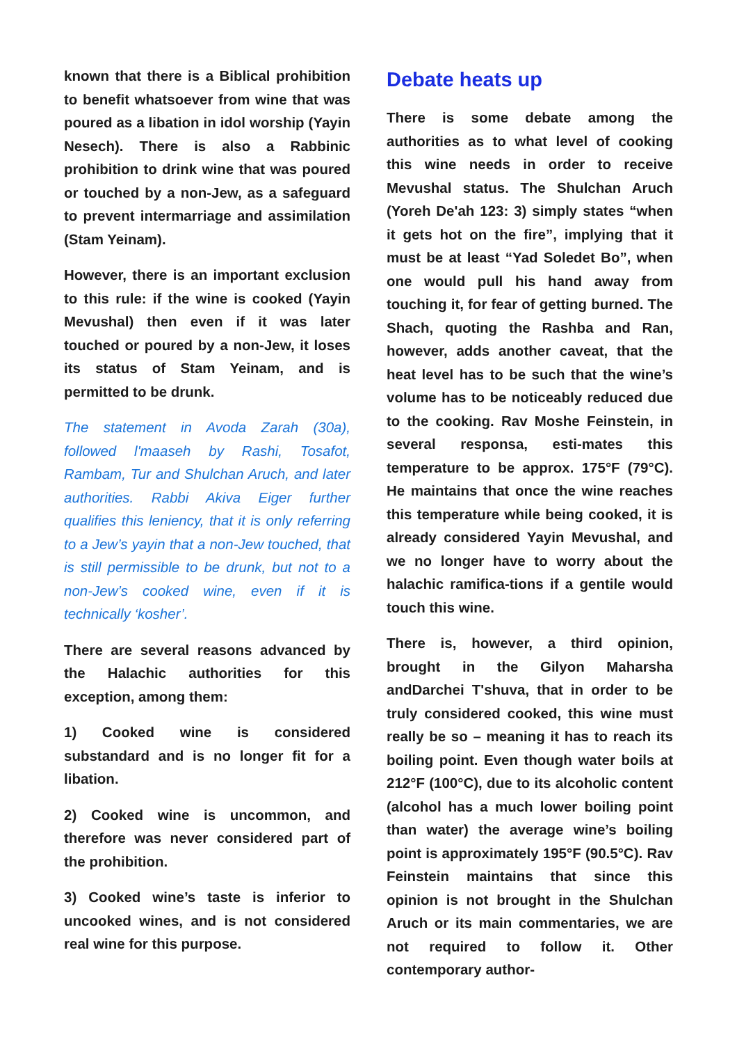known that there is a Biblical prohibition to benefit whatsoever from wine that was poured as a libation in idol worship (Yayin Nesech). There is also a Rabbinic prohibition to drink wine that was poured or touched by a non-Jew, as a safeguard to prevent intermarriage and assimilation (Stam Yeinam).
However, there is an important exclusion to this rule: if the wine is cooked (Yayin Mevushal) then even if it was later touched or poured by a non-Jew, it loses its status of Stam Yeinam, and is permitted to be drunk.
The statement in Avoda Zarah (30a), followed l'maaseh by Rashi, Tosafot, Rambam, Tur and Shulchan Aruch, and later authorities. Rabbi Akiva Eiger further qualifies this leniency, that it is only referring to a Jew’s yayin that a non-Jew touched, that is still permissible to be drunk, but not to a non-Jew’s cooked wine, even if it is technically ‘kosher’.
There are several reasons advanced by the Halachic authorities for this exception, among them:
1) Cooked wine is considered substandard and is no longer fit for a libation.
2) Cooked wine is uncommon, and therefore was never considered part of the prohibition.
3) Cooked wine’s taste is inferior to uncooked wines, and is not considered real wine for this purpose.
Debate heats up
There is some debate among the authorities as to what level of cooking this wine needs in order to receive Mevushal status. The Shulchan Aruch (Yoreh De'ah 123: 3) simply states “when it gets hot on the fire”, implying that it must be at least “Yad Soledet Bo”, when one would pull his hand away from touching it, for fear of getting burned. The Shach, quoting the Rashba and Ran, however, adds another caveat, that the heat level has to be such that the wine’s volume has to be noticeably reduced due to the cooking. Rav Moshe Feinstein, in several responsa, esti-mates this temperature to be approx. 175°F (79°C). He maintains that once the wine reaches this temperature while being cooked, it is already considered Yayin Mevushal, and we no longer have to worry about the halachic ramifica-tions if a gentile would touch this wine.
There is, however, a third opinion, brought in the Gilyon Maharsha andDarchei T'shuva, that in order to be truly considered cooked, this wine must really be so – meaning it has to reach its boiling point. Even though water boils at 212°F (100°C), due to its alcoholic content (alcohol has a much lower boiling point than water) the average wine’s boiling point is approximately 195°F (90.5°C). Rav Feinstein maintains that since this opinion is not brought in the Shulchan Aruch or its main commentaries, we are not required to follow it. Other contemporary author-